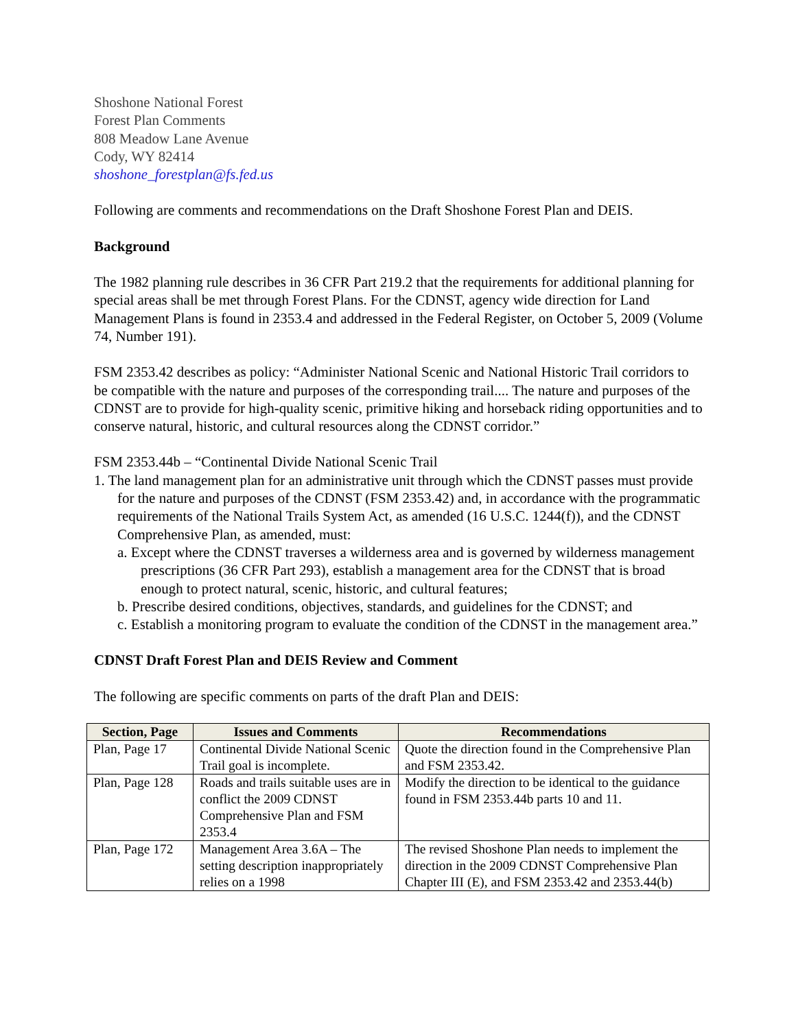Shoshone National Forest
Forest Plan Comments
808 Meadow Lane Avenue
Cody, WY 82414
shoshone_forestplan@fs.fed.us
Following are comments and recommendations on the Draft Shoshone Forest Plan and DEIS.
Background
The 1982 planning rule describes in 36 CFR Part 219.2 that the requirements for additional planning for special areas shall be met through Forest Plans. For the CDNST, agency wide direction for Land Management Plans is found in 2353.4 and addressed in the Federal Register, on October 5, 2009 (Volume 74, Number 191).
FSM 2353.42 describes as policy: “Administer National Scenic and National Historic Trail corridors to be compatible with the nature and purposes of the corresponding trail.... The nature and purposes of the CDNST are to provide for high-quality scenic, primitive hiking and horseback riding opportunities and to conserve natural, historic, and cultural resources along the CDNST corridor.”
FSM 2353.44b – “Continental Divide National Scenic Trail
1. The land management plan for an administrative unit through which the CDNST passes must provide for the nature and purposes of the CDNST (FSM 2353.42) and, in accordance with the programmatic requirements of the National Trails System Act, as amended (16 U.S.C. 1244(f)), and the CDNST Comprehensive Plan, as amended, must:
a. Except where the CDNST traverses a wilderness area and is governed by wilderness management prescriptions (36 CFR Part 293), establish a management area for the CDNST that is broad enough to protect natural, scenic, historic, and cultural features;
b. Prescribe desired conditions, objectives, standards, and guidelines for the CDNST; and
c. Establish a monitoring program to evaluate the condition of the CDNST in the management area.”
CDNST Draft Forest Plan and DEIS Review and Comment
The following are specific comments on parts of the draft Plan and DEIS:
| Section, Page | Issues and Comments | Recommendations |
| --- | --- | --- |
| Plan, Page 17 | Continental Divide National Scenic Trail goal is incomplete. | Quote the direction found in the Comprehensive Plan and FSM 2353.42. |
| Plan, Page 128 | Roads and trails suitable uses are in conflict the 2009 CDNST Comprehensive Plan and FSM 2353.4 | Modify the direction to be identical to the guidance found in FSM 2353.44b parts 10 and 11. |
| Plan, Page 172 | Management Area 3.6A – The setting description inappropriately relies on a 1998 | The revised Shoshone Plan needs to implement the direction in the 2009 CDNST Comprehensive Plan Chapter III (E), and FSM 2353.42 and 2353.44(b) |